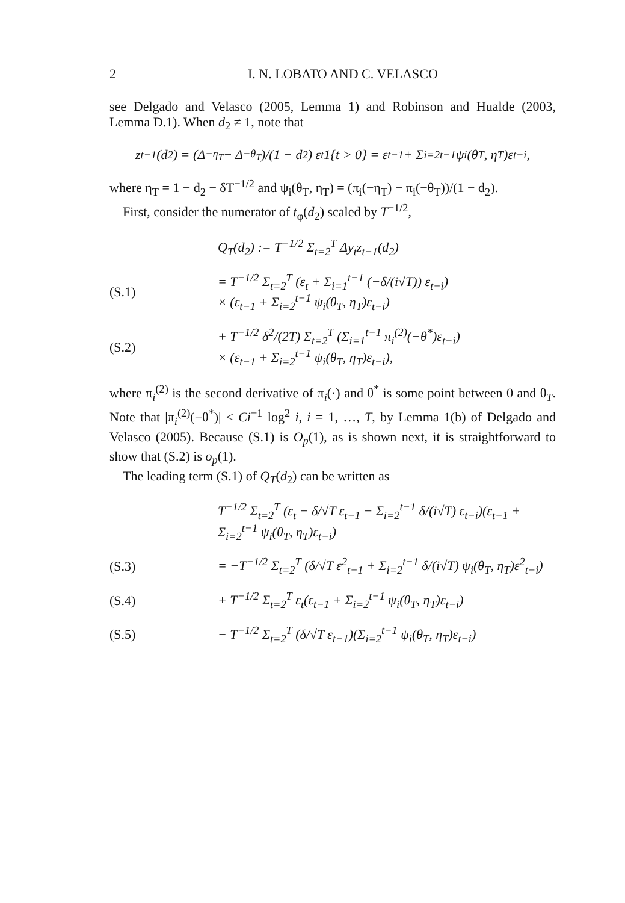2 I. N. LOBATO AND C. VELASCO
see Delgado and Velasco (2005, Lemma 1) and Robinson and Hualde (2003, Lemma D.1). When d<sub>2</sub> ≠ 1, note that
z<sub>t−1</sub>(d<sub>2</sub>) = (Δ<sup>−η<sub>T</sub></sup> − Δ<sup>−θ<sub>T</sub></sup>)/(1 − d<sub>2</sub>) ε<sub>t</sub>1{t > 0} = ε<sub>t−1</sub> + Σ<sub>i=2</sub><sup>t−1</sup> ψ<sub>i</sub>(θ<sub>T</sub>, η<sub>T</sub>)ε<sub>t−i</sub>,
where η<sub>T</sub> = 1 − d<sub>2</sub> − δT<sup>−1/2</sup> and ψ<sub>i</sub>(θ<sub>T</sub>, η<sub>T</sub>) = (π<sub>i</sub>(−η<sub>T</sub>) − π<sub>i</sub>(−θ<sub>T</sub>))/(1 − d<sub>2</sub>).
First, consider the numerator of t<sub>φ</sub>(d<sub>2</sub>) scaled by T<sup>−1/2</sup>,
Q<sub>T</sub>(d<sub>2</sub>) := T<sup>−1/2</sup> Σ<sub>t=2</sub><sup>T</sup> Δy<sub>t</sub>z<sub>t−1</sub>(d<sub>2</sub>)
(S.1) = T<sup>−1/2</sup> Σ<sub>t=2</sub><sup>T</sup> (ε<sub>t</sub> + Σ<sub>i=1</sub><sup>t−1</sup> (−δ/(i√T)) ε<sub>t−i</sub>)
× (ε<sub>t−1</sub> + Σ<sub>i=2</sub><sup>t−1</sup> ψ<sub>i</sub>(θ<sub>T</sub>, η<sub>T</sub>)ε<sub>t−i</sub>)
(S.2) + T<sup>−1/2</sup> δ<sup>2</sup>/(2T) Σ<sub>t=2</sub><sup>T</sup> (Σ<sub>i=1</sub><sup>t−1</sup> π<sub>i</sub><sup>(2)</sup>(−θ<sup>*</sup>)ε<sub>t−i</sub>)
× (ε<sub>t−1</sub> + Σ<sub>i=2</sub><sup>t−1</sup> ψ<sub>i</sub>(θ<sub>T</sub>, η<sub>T</sub>)ε<sub>t−i</sub>),
where π<sub>i</sub><sup>(2)</sup> is the second derivative of π<sub>i</sub>(·) and θ<sup>*</sup> is some point between 0 and θ<sub>T</sub>. Note that |π<sub>i</sub><sup>(2)</sup>(−θ<sup>*</sup>)| ≤ Ci<sup>−1</sup> log<sup>2</sup> i, i = 1, …, T, by Lemma 1(b) of Delgado and Velasco (2005). Because (S.1) is O<sub>p</sub>(1), as is shown next, it is straightforward to show that (S.2) is o<sub>p</sub>(1).
The leading term (S.1) of Q<sub>T</sub>(d<sub>2</sub>) can be written as
T<sup>−1/2</sup> Σ<sub>t=2</sub><sup>T</sup> (ε<sub>t</sub> − δ/√T ε<sub>t−1</sub> − Σ<sub>i=2</sub><sup>t−1</sup> δ/(i√T) ε<sub>t−i</sub>)(ε<sub>t−1</sub> + Σ<sub>i=2</sub><sup>t−1</sup> ψ<sub>i</sub>(θ<sub>T</sub>, η<sub>T</sub>)ε<sub>t−i</sub>)
(S.3) = −T<sup>−1/2</sup> Σ<sub>t=2</sub><sup>T</sup> (δ/√T ε<sup>2</sup><sub>t−1</sub> + Σ<sub>i=2</sub><sup>t−1</sup> δ/(i√T) ψ<sub>i</sub>(θ<sub>T</sub>, η<sub>T</sub>)ε<sup>2</sup><sub>t−i</sub>)
(S.4) + T<sup>−1/2</sup> Σ<sub>t=2</sub><sup>T</sup> ε<sub>t</sub>(ε<sub>t−1</sub> + Σ<sub>i=2</sub><sup>t−1</sup> ψ<sub>i</sub>(θ<sub>T</sub>, η<sub>T</sub>)ε<sub>t−i</sub>)
(S.5) − T<sup>−1/2</sup> Σ<sub>t=2</sub><sup>T</sup> (δ/√T ε<sub>t−1</sub>)(Σ<sub>i=2</sub><sup>t−1</sup> ψ<sub>i</sub>(θ<sub>T</sub>, η<sub>T</sub>)ε<sub>t−i</sub>)